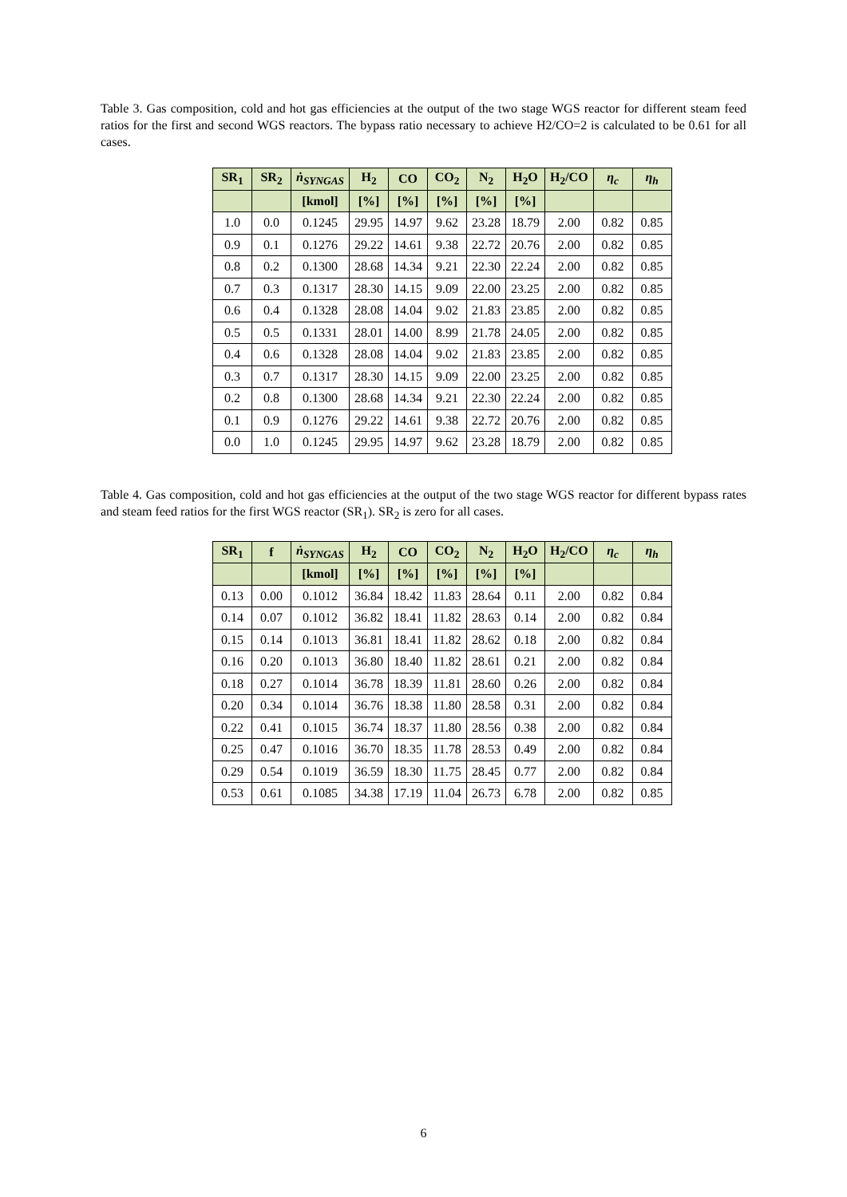Table 3. Gas composition, cold and hot gas efficiencies at the output of the two stage WGS reactor for different steam feed ratios for the first and second WGS reactors. The bypass ratio necessary to achieve H2/CO=2 is calculated to be 0.61 for all cases.
| SR<sub>1</sub> | SR<sub>2</sub> | ṅ<sub>SYNGAS</sub> | H<sub>2</sub> | CO | CO<sub>2</sub> | N<sub>2</sub> | H<sub>2</sub>O | H<sub>2</sub>/CO | η<sub>c</sub> | η<sub>h</sub> |
| --- | --- | --- | --- | --- | --- | --- | --- | --- | --- | --- |
| | | [kmol] | [%] | [%] | [%] | [%] | [%] | | | |
| 1.0 | 0.0 | 0.1245 | 29.95 | 14.97 | 9.62 | 23.28 | 18.79 | 2.00 | 0.82 | 0.85 |
| 0.9 | 0.1 | 0.1276 | 29.22 | 14.61 | 9.38 | 22.72 | 20.76 | 2.00 | 0.82 | 0.85 |
| 0.8 | 0.2 | 0.1300 | 28.68 | 14.34 | 9.21 | 22.30 | 22.24 | 2.00 | 0.82 | 0.85 |
| 0.7 | 0.3 | 0.1317 | 28.30 | 14.15 | 9.09 | 22.00 | 23.25 | 2.00 | 0.82 | 0.85 |
| 0.6 | 0.4 | 0.1328 | 28.08 | 14.04 | 9.02 | 21.83 | 23.85 | 2.00 | 0.82 | 0.85 |
| 0.5 | 0.5 | 0.1331 | 28.01 | 14.00 | 8.99 | 21.78 | 24.05 | 2.00 | 0.82 | 0.85 |
| 0.4 | 0.6 | 0.1328 | 28.08 | 14.04 | 9.02 | 21.83 | 23.85 | 2.00 | 0.82 | 0.85 |
| 0.3 | 0.7 | 0.1317 | 28.30 | 14.15 | 9.09 | 22.00 | 23.25 | 2.00 | 0.82 | 0.85 |
| 0.2 | 0.8 | 0.1300 | 28.68 | 14.34 | 9.21 | 22.30 | 22.24 | 2.00 | 0.82 | 0.85 |
| 0.1 | 0.9 | 0.1276 | 29.22 | 14.61 | 9.38 | 22.72 | 20.76 | 2.00 | 0.82 | 0.85 |
| 0.0 | 1.0 | 0.1245 | 29.95 | 14.97 | 9.62 | 23.28 | 18.79 | 2.00 | 0.82 | 0.85 |
Table 4. Gas composition, cold and hot gas efficiencies at the output of the two stage WGS reactor for different bypass rates and steam feed ratios for the first WGS reactor (SR<sub>1</sub>). SR<sub>2</sub> is zero for all cases.
| SR<sub>1</sub> | f | ṅ<sub>SYNGAS</sub> | H<sub>2</sub> | CO | CO<sub>2</sub> | N<sub>2</sub> | H<sub>2</sub>O | H<sub>2</sub>/CO | η<sub>c</sub> | η<sub>h</sub> |
| --- | --- | --- | --- | --- | --- | --- | --- | --- | --- | --- |
| | | [kmol] | [%] | [%] | [%] | [%] | [%] | | | |
| 0.13 | 0.00 | 0.1012 | 36.84 | 18.42 | 11.83 | 28.64 | 0.11 | 2.00 | 0.82 | 0.84 |
| 0.14 | 0.07 | 0.1012 | 36.82 | 18.41 | 11.82 | 28.63 | 0.14 | 2.00 | 0.82 | 0.84 |
| 0.15 | 0.14 | 0.1013 | 36.81 | 18.41 | 11.82 | 28.62 | 0.18 | 2.00 | 0.82 | 0.84 |
| 0.16 | 0.20 | 0.1013 | 36.80 | 18.40 | 11.82 | 28.61 | 0.21 | 2.00 | 0.82 | 0.84 |
| 0.18 | 0.27 | 0.1014 | 36.78 | 18.39 | 11.81 | 28.60 | 0.26 | 2.00 | 0.82 | 0.84 |
| 0.20 | 0.34 | 0.1014 | 36.76 | 18.38 | 11.80 | 28.58 | 0.31 | 2.00 | 0.82 | 0.84 |
| 0.22 | 0.41 | 0.1015 | 36.74 | 18.37 | 11.80 | 28.56 | 0.38 | 2.00 | 0.82 | 0.84 |
| 0.25 | 0.47 | 0.1016 | 36.70 | 18.35 | 11.78 | 28.53 | 0.49 | 2.00 | 0.82 | 0.84 |
| 0.29 | 0.54 | 0.1019 | 36.59 | 18.30 | 11.75 | 28.45 | 0.77 | 2.00 | 0.82 | 0.84 |
| 0.53 | 0.61 | 0.1085 | 34.38 | 17.19 | 11.04 | 26.73 | 6.78 | 2.00 | 0.82 | 0.85 |
6